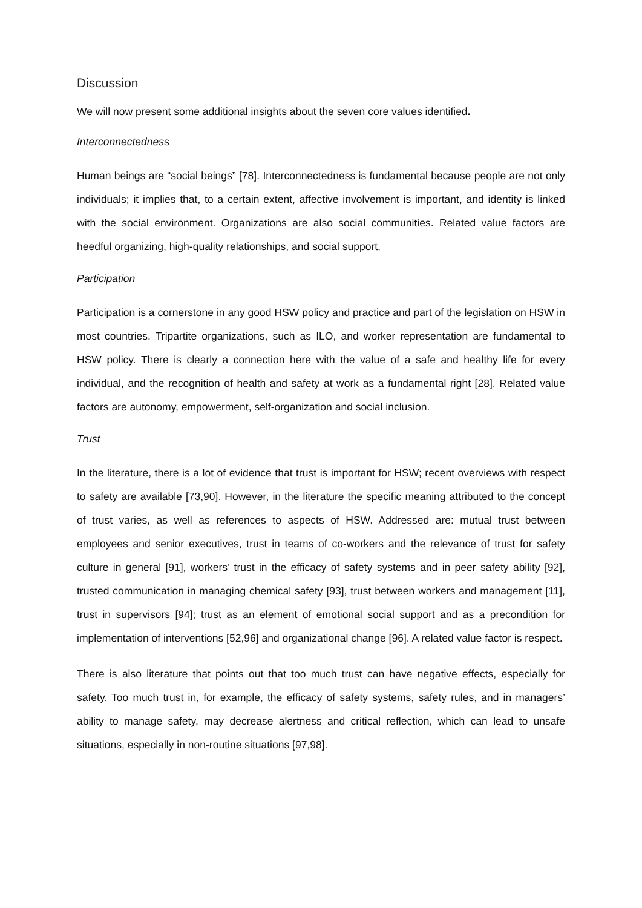Discussion
We will now present some additional insights about the seven core values identified.
Interconnectedness
Human beings are “social beings” [78]. Interconnectedness is fundamental because people are not only individuals; it implies that, to a certain extent, affective involvement is important, and identity is linked with the social environment. Organizations are also social communities. Related value factors are heedful organizing, high-quality relationships, and social support,
Participation
Participation is a cornerstone in any good HSW policy and practice and part of the legislation on HSW in most countries. Tripartite organizations, such as ILO, and worker representation are fundamental to HSW policy. There is clearly a connection here with the value of a safe and healthy life for every individual, and the recognition of health and safety at work as a fundamental right [28]. Related value factors are autonomy, empowerment, self-organization and social inclusion.
Trust
In the literature, there is a lot of evidence that trust is important for HSW; recent overviews with respect to safety are available [73,90]. However, in the literature the specific meaning attributed to the concept of trust varies, as well as references to aspects of HSW. Addressed are: mutual trust between employees and senior executives, trust in teams of co-workers and the relevance of trust for safety culture in general [91], workers’ trust in the efficacy of safety systems and in peer safety ability [92], trusted communication in managing chemical safety [93], trust between workers and management [11], trust in supervisors [94]; trust as an element of emotional social support and as a precondition for implementation of interventions [52,96] and organizational change [96]. A related value factor is respect.
There is also literature that points out that too much trust can have negative effects, especially for safety. Too much trust in, for example, the efficacy of safety systems, safety rules, and in managers’ ability to manage safety, may decrease alertness and critical reflection, which can lead to unsafe situations, especially in non-routine situations [97,98].